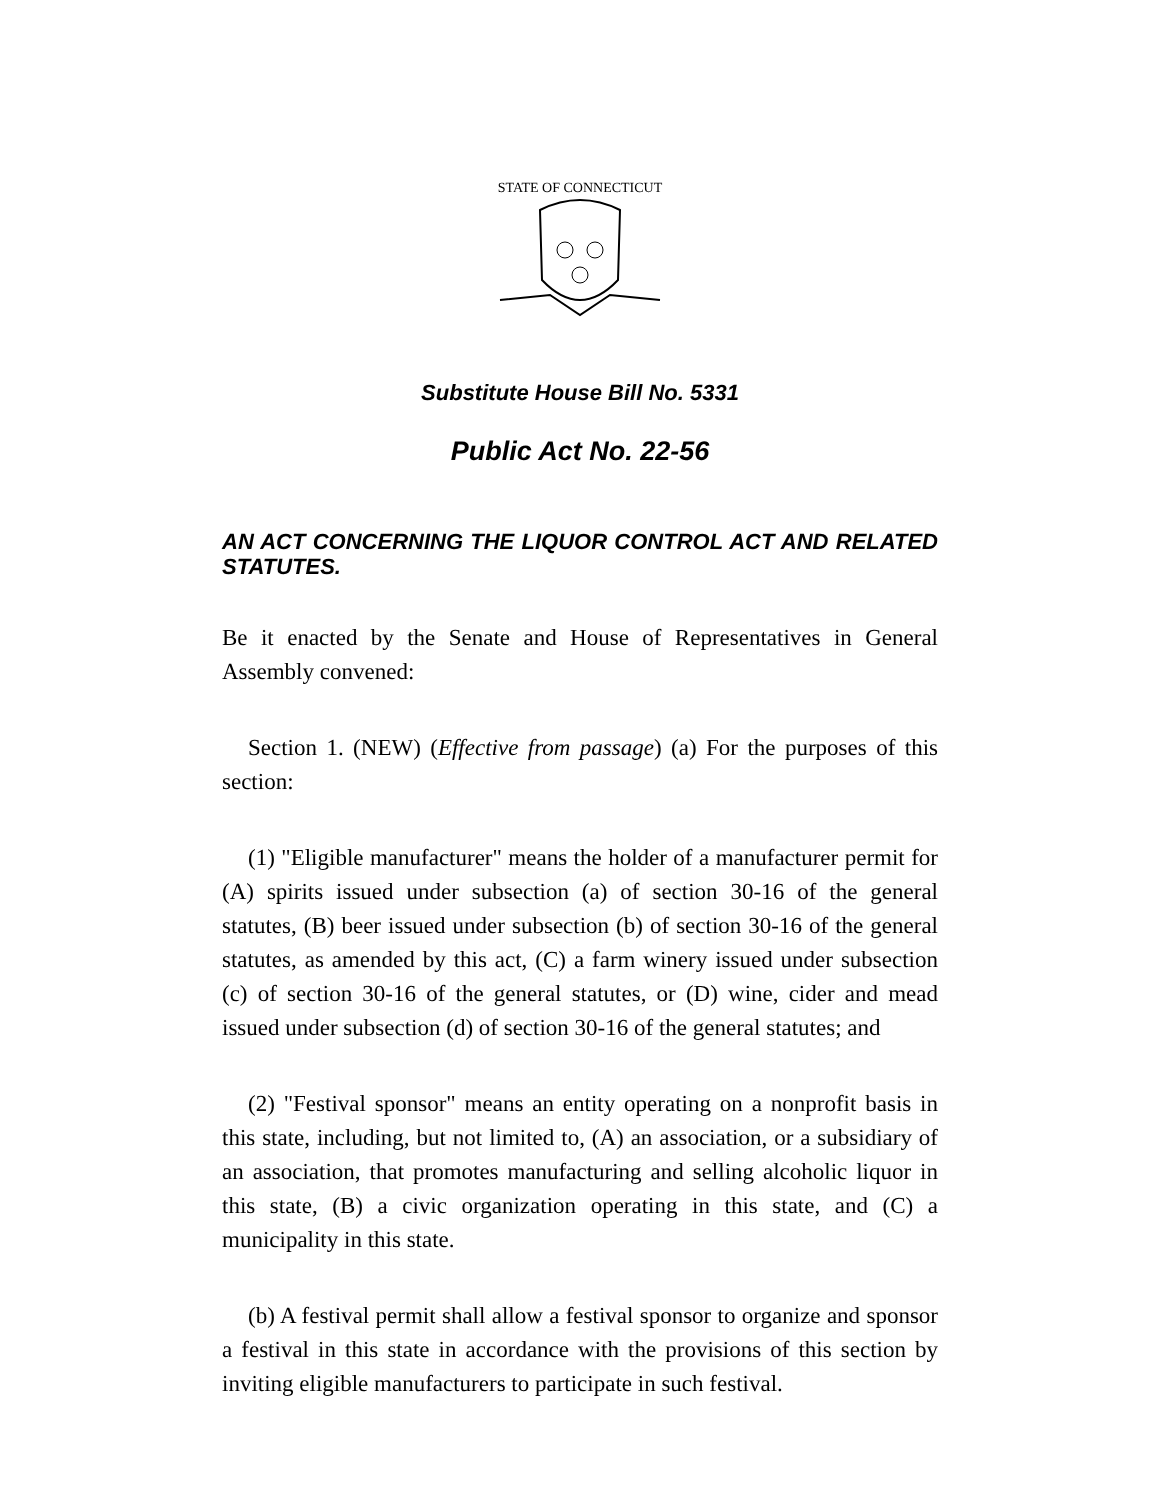STATE OF CONNECTICUT
Substitute House Bill No. 5331
Public Act No. 22-56
AN ACT CONCERNING THE LIQUOR CONTROL ACT AND RELATED STATUTES.
Be it enacted by the Senate and House of Representatives in General Assembly convened:
Section 1. (NEW) (Effective from passage) (a) For the purposes of this section:
(1) "Eligible manufacturer" means the holder of a manufacturer permit for (A) spirits issued under subsection (a) of section 30-16 of the general statutes, (B) beer issued under subsection (b) of section 30-16 of the general statutes, as amended by this act, (C) a farm winery issued under subsection (c) of section 30-16 of the general statutes, or (D) wine, cider and mead issued under subsection (d) of section 30-16 of the general statutes; and
(2) "Festival sponsor" means an entity operating on a nonprofit basis in this state, including, but not limited to, (A) an association, or a subsidiary of an association, that promotes manufacturing and selling alcoholic liquor in this state, (B) a civic organization operating in this state, and (C) a municipality in this state.
(b) A festival permit shall allow a festival sponsor to organize and sponsor a festival in this state in accordance with the provisions of this section by inviting eligible manufacturers to participate in such festival.